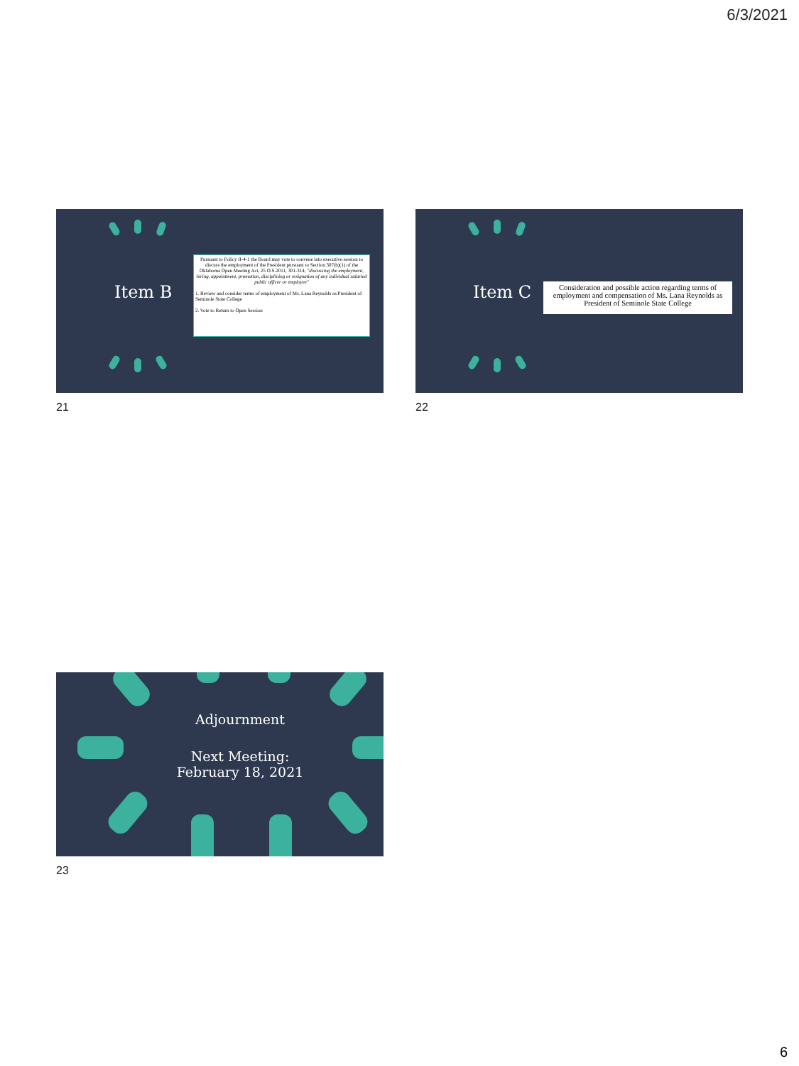6/3/2021
Item B
Pursuant to Policy II-4-1 the Board may vote to convene into executive session to discuss the employment of the President pursuant to Section 307(b)(1) of the Oklahoma Open Meeting Act, 25 O.S.2011, 301-314, "discussing the employment, hiring, appointment, promotion, disciplining or resignation of any individual salaried public officer or employee"
1. Review and consider terms of employment of Ms. Lana Reynolds as President of Seminole State College
2. Vote to Return to Open Session
21
Item C
Consideration and possible action regarding terms of employment and compensation of Ms. Lana Reynolds as President of Seminole State College
22
Adjournment
Next Meeting:
February 18, 2021
23
6